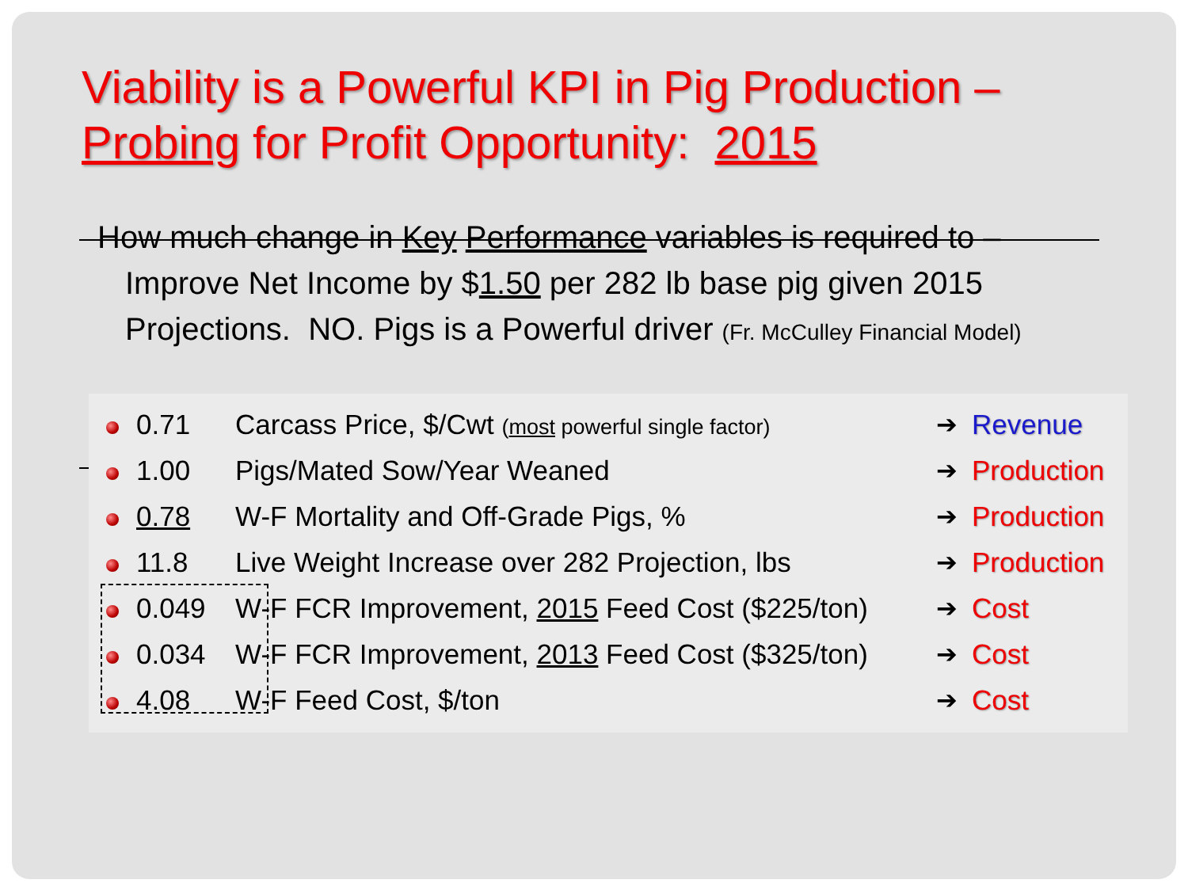Viability is a Powerful KPI in Pig Production –
Probing for Profit Opportunity: 2015
How much change in Key Performance variables is required to – Improve Net Income by $1.50 per 282 lb base pig given 2015 Projections. NO. Pigs is a Powerful driver (Fr. McCulley Financial Model)
| | 0.71 | Carcass Price, $/Cwt ( most powerful single factor) | ➔ | Revenue |
| | 1.00 | Pigs/Mated Sow/Year Weaned | ➔ | Production |
| | 0.78 | W-F Mortality and Off-Grade Pigs, % | ➔ | Production |
| | 11.8 | Live Weight Increase over 282 Projection, lbs | ➔ | Production |
| | 0.049 | W-F FCR Improvement, 2015 Feed Cost ($225/ton) | ➔ | Cost |
| | 0.034 | W-F FCR Improvement, 2013 Feed Cost ($325/ton) | ➔ | Cost |
| | 4.08 | W-F Feed Cost, $/ton | ➔ | Cost |